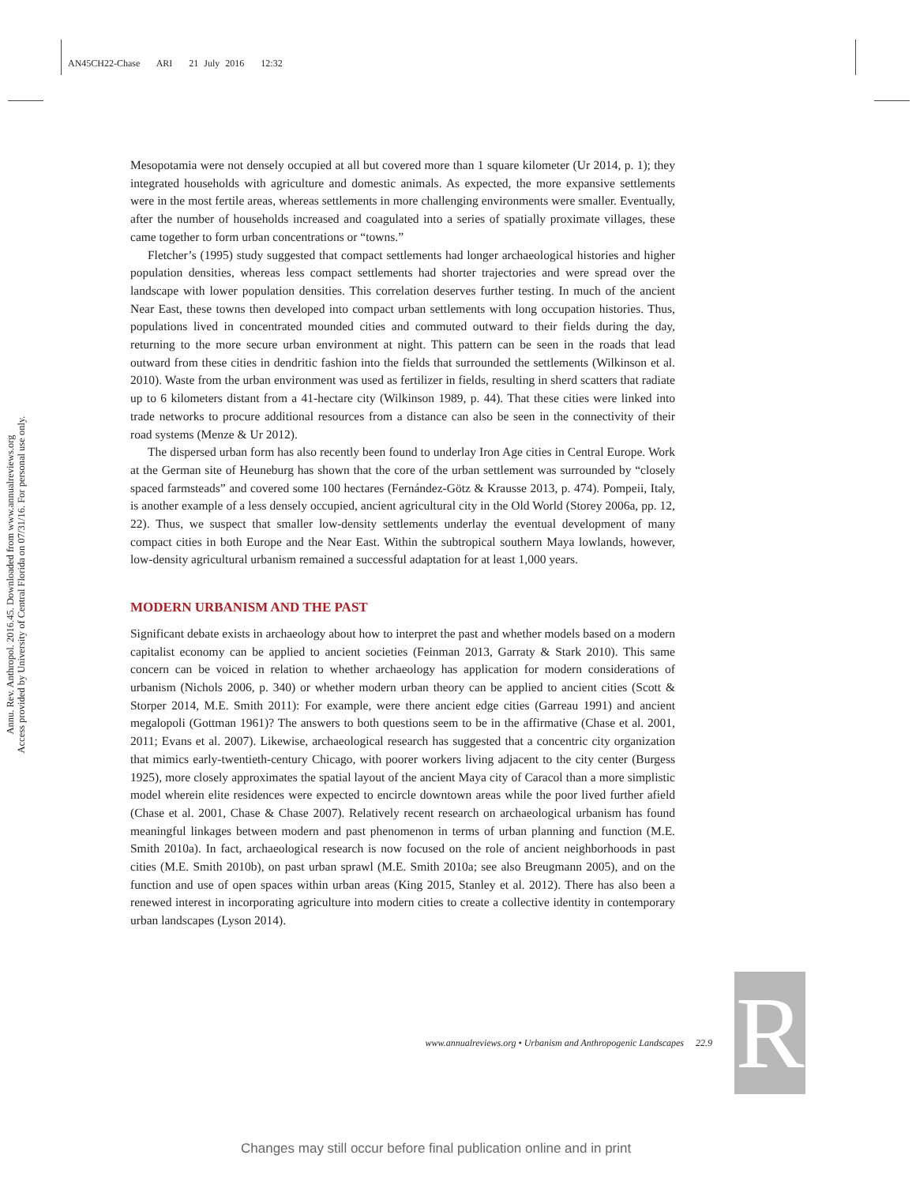AN45CH22-Chase ARI 21 July 2016 12:32
Annu. Rev. Anthropol. 2016.45. Downloaded from www.annualreviews.org
Access provided by University of Central Florida on 07/31/16. For personal use only.
Mesopotamia were not densely occupied at all but covered more than 1 square kilometer (Ur 2014, p. 1); they integrated households with agriculture and domestic animals. As expected, the more expansive settlements were in the most fertile areas, whereas settlements in more challenging environments were smaller. Eventually, after the number of households increased and coagulated into a series of spatially proximate villages, these came together to form urban concentrations or “towns.”
Fletcher’s (1995) study suggested that compact settlements had longer archaeological histories and higher population densities, whereas less compact settlements had shorter trajectories and were spread over the landscape with lower population densities. This correlation deserves further testing. In much of the ancient Near East, these towns then developed into compact urban settlements with long occupation histories. Thus, populations lived in concentrated mounded cities and commuted outward to their fields during the day, returning to the more secure urban environment at night. This pattern can be seen in the roads that lead outward from these cities in dendritic fashion into the fields that surrounded the settlements (Wilkinson et al. 2010). Waste from the urban environment was used as fertilizer in fields, resulting in sherd scatters that radiate up to 6 kilometers distant from a 41-hectare city (Wilkinson 1989, p. 44). That these cities were linked into trade networks to procure additional resources from a distance can also be seen in the connectivity of their road systems (Menze & Ur 2012).
The dispersed urban form has also recently been found to underlay Iron Age cities in Central Europe. Work at the German site of Heuneburg has shown that the core of the urban settlement was surrounded by “closely spaced farmsteads” and covered some 100 hectares (Fernández-Götz & Krausse 2013, p. 474). Pompeii, Italy, is another example of a less densely occupied, ancient agricultural city in the Old World (Storey 2006a, pp. 12, 22). Thus, we suspect that smaller low-density settlements underlay the eventual development of many compact cities in both Europe and the Near East. Within the subtropical southern Maya lowlands, however, low-density agricultural urbanism remained a successful adaptation for at least 1,000 years.
MODERN URBANISM AND THE PAST
Significant debate exists in archaeology about how to interpret the past and whether models based on a modern capitalist economy can be applied to ancient societies (Feinman 2013, Garraty & Stark 2010). This same concern can be voiced in relation to whether archaeology has application for modern considerations of urbanism (Nichols 2006, p. 340) or whether modern urban theory can be applied to ancient cities (Scott & Storper 2014, M.E. Smith 2011): For example, were there ancient edge cities (Garreau 1991) and ancient megalopoli (Gottman 1961)? The answers to both questions seem to be in the affirmative (Chase et al. 2001, 2011; Evans et al. 2007). Likewise, archaeological research has suggested that a concentric city organization that mimics early-twentieth-century Chicago, with poorer workers living adjacent to the city center (Burgess 1925), more closely approximates the spatial layout of the ancient Maya city of Caracol than a more simplistic model wherein elite residences were expected to encircle downtown areas while the poor lived further afield (Chase et al. 2001, Chase & Chase 2007). Relatively recent research on archaeological urbanism has found meaningful linkages between modern and past phenomenon in terms of urban planning and function (M.E. Smith 2010a). In fact, archaeological research is now focused on the role of ancient neighborhoods in past cities (M.E. Smith 2010b), on past urban sprawl (M.E. Smith 2010a; see also Breugmann 2005), and on the function and use of open spaces within urban areas (King 2015, Stanley et al. 2012). There has also been a renewed interest in incorporating agriculture into modern cities to create a collective identity in contemporary urban landscapes (Lyson 2014).
www.annualreviews.org • Urbanism and Anthropogenic Landscapes 22.9
R
Changes may still occur before final publication online and in print